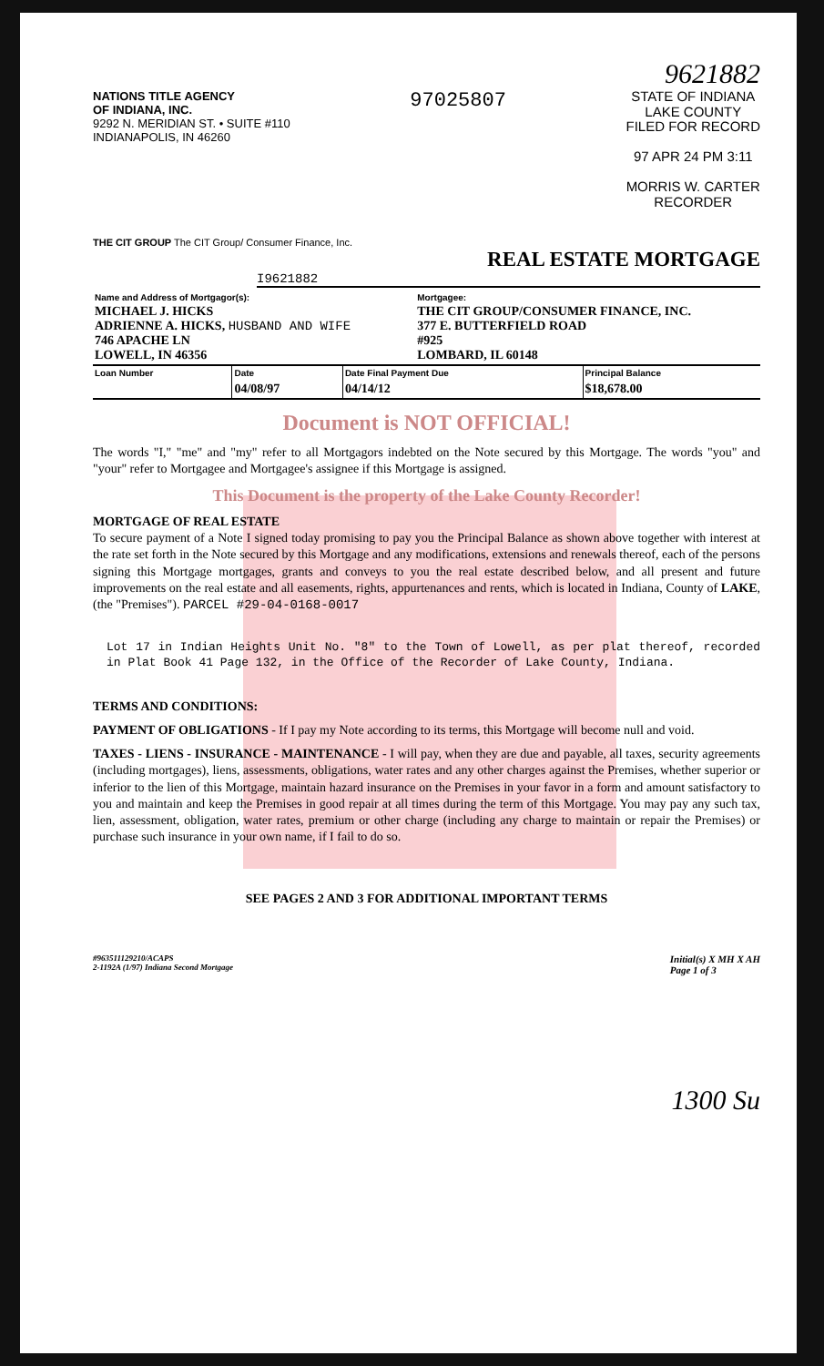9621882
NATIONS TITLE AGENCY
OF INDIANA, INC.
9292 N. MERIDIAN ST. • SUITE #110
INDIANAPOLIS, IN 46260
97025807
STATE OF INDIANA
LAKE COUNTY
FILED FOR RECORD
97 APR 24 PM 3:11
MORRIS W. CARTER
RECORDER
THE CIT GROUP The CIT Group/ Consumer Finance, Inc.
REAL ESTATE MORTGAGE
I9621882
| Name and Address of Mortgagor(s): MICHAEL J. HICKS ADRIENNE A. HICKS, HUSBAND AND WIFE 746 APACHE LN LOWELL, IN 46356 | Mortgagee: THE CIT GROUP/CONSUMER FINANCE, INC. 377 E. BUTTERFIELD ROAD #925 LOMBARD, IL 60148 |
| Loan Number | Date | Date Final Payment Due | Principal Balance |
| | 04/08/97 | 04/14/12 | $18,678.00 |
Document is NOT OFFICIAL!
The words "I," "me" and "my" refer to all Mortgagors indebted on the Note secured by this Mortgage. The words "you" and "your" refer to Mortgagee and Mortgagee's assignee if this Mortgage is assigned.
This Document is the property of the Lake County Recorder!
MORTGAGE OF REAL ESTATE
To secure payment of a Note I signed today promising to pay you the Principal Balance as shown above together with interest at the rate set forth in the Note secured by this Mortgage and any modifications, extensions and renewals thereof, each of the persons signing this Mortgage mortgages, grants and conveys to you the real estate described below, and all present and future improvements on the real estate and all easements, rights, appurtenances and rents, which is located in Indiana, County of LAKE, (the "Premises"). PARCEL #29-04-0168-0017
Lot 17 in Indian Heights Unit No. "8" to the Town of Lowell, as per plat thereof, recorded in Plat Book 41 Page 132, in the Office of the Recorder of Lake County, Indiana.
TERMS AND CONDITIONS:
PAYMENT OF OBLIGATIONS - If I pay my Note according to its terms, this Mortgage will become null and void.
TAXES - LIENS - INSURANCE - MAINTENANCE - I will pay, when they are due and payable, all taxes, security agreements (including mortgages), liens, assessments, obligations, water rates and any other charges against the Premises, whether superior or inferior to the lien of this Mortgage, maintain hazard insurance on the Premises in your favor in a form and amount satisfactory to you and maintain and keep the Premises in good repair at all times during the term of this Mortgage. You may pay any such tax, lien, assessment, obligation, water rates, premium or other charge (including any charge to maintain or repair the Premises) or purchase such insurance in your own name, if I fail to do so.
SEE PAGES 2 AND 3 FOR ADDITIONAL IMPORTANT TERMS
#963511129210/ACAPS
2-1192A (1/97) Indiana Second Mortgage
Initial(s) X MH X AH
Page 1 of 3
1300 Su